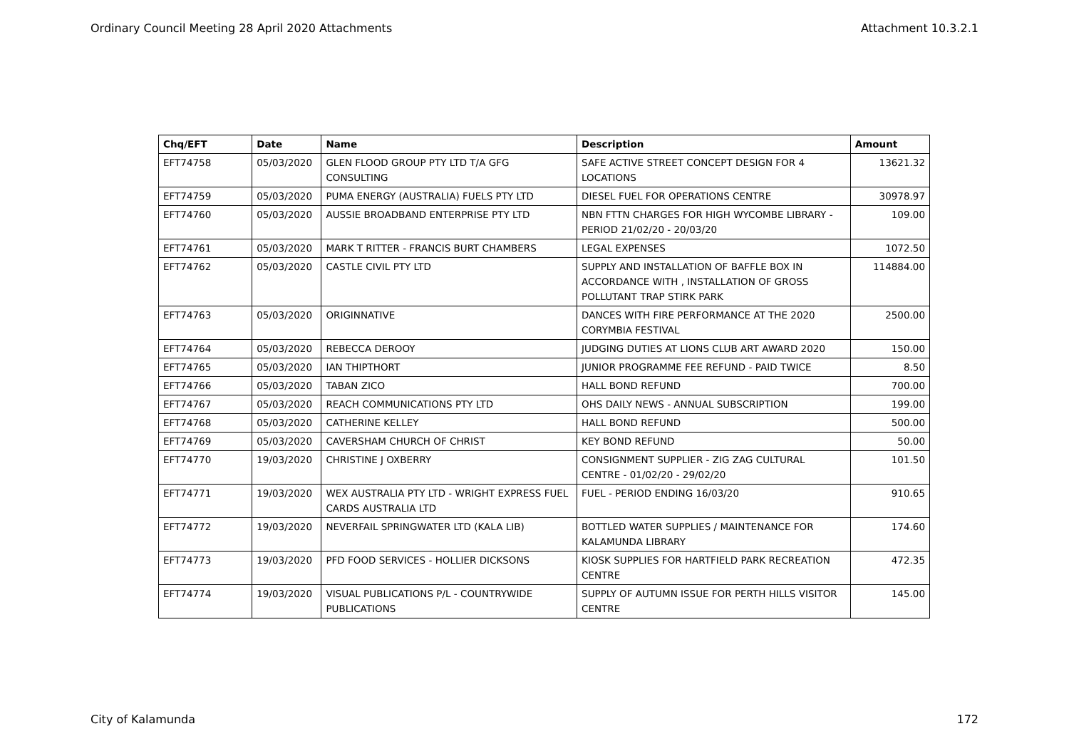Ordinary Council Meeting 28 April 2020 Attachments Attachment 10.3.2.1
| Chq/EFT | Date | Name | Description | Amount |
| --- | --- | --- | --- | --- |
| EFT74758 | 05/03/2020 | GLEN FLOOD GROUP PTY LTD T/A GFG CONSULTING | SAFE ACTIVE STREET CONCEPT DESIGN FOR 4 LOCATIONS | 13621.32 |
| EFT74759 | 05/03/2020 | PUMA ENERGY (AUSTRALIA) FUELS PTY LTD | DIESEL FUEL FOR OPERATIONS CENTRE | 30978.97 |
| EFT74760 | 05/03/2020 | AUSSIE BROADBAND ENTERPRISE PTY LTD | NBN FTTN CHARGES FOR HIGH WYCOMBE LIBRARY - PERIOD 21/02/20 - 20/03/20 | 109.00 |
| EFT74761 | 05/03/2020 | MARK T RITTER - FRANCIS BURT CHAMBERS | LEGAL EXPENSES | 1072.50 |
| EFT74762 | 05/03/2020 | CASTLE CIVIL PTY LTD | SUPPLY AND INSTALLATION OF BAFFLE BOX IN ACCORDANCE WITH , INSTALLATION OF GROSS POLLUTANT TRAP STIRK PARK | 114884.00 |
| EFT74763 | 05/03/2020 | ORIGINNATIVE | DANCES WITH FIRE PERFORMANCE AT THE 2020 CORYMBIA FESTIVAL | 2500.00 |
| EFT74764 | 05/03/2020 | REBECCA DEROOY | JUDGING DUTIES AT LIONS CLUB ART AWARD 2020 | 150.00 |
| EFT74765 | 05/03/2020 | IAN THIPTHORT | JUNIOR PROGRAMME FEE REFUND - PAID TWICE | 8.50 |
| EFT74766 | 05/03/2020 | TABAN ZICO | HALL BOND REFUND | 700.00 |
| EFT74767 | 05/03/2020 | REACH COMMUNICATIONS PTY LTD | OHS DAILY NEWS - ANNUAL SUBSCRIPTION | 199.00 |
| EFT74768 | 05/03/2020 | CATHERINE KELLEY | HALL BOND REFUND | 500.00 |
| EFT74769 | 05/03/2020 | CAVERSHAM CHURCH OF CHRIST | KEY BOND REFUND | 50.00 |
| EFT74770 | 19/03/2020 | CHRISTINE J OXBERRY | CONSIGNMENT SUPPLIER - ZIG ZAG CULTURAL CENTRE - 01/02/20 - 29/02/20 | 101.50 |
| EFT74771 | 19/03/2020 | WEX AUSTRALIA PTY LTD - WRIGHT EXPRESS FUEL CARDS AUSTRALIA LTD | FUEL - PERIOD ENDING 16/03/20 | 910.65 |
| EFT74772 | 19/03/2020 | NEVERFAIL SPRINGWATER LTD (KALA LIB) | BOTTLED WATER SUPPLIES / MAINTENANCE FOR KALAMUNDA LIBRARY | 174.60 |
| EFT74773 | 19/03/2020 | PFD FOOD SERVICES - HOLLIER DICKSONS | KIOSK SUPPLIES FOR HARTFIELD PARK RECREATION CENTRE | 472.35 |
| EFT74774 | 19/03/2020 | VISUAL PUBLICATIONS P/L - COUNTRYWIDE PUBLICATIONS | SUPPLY OF AUTUMN ISSUE FOR PERTH HILLS VISITOR CENTRE | 145.00 |
City of Kalamunda 172